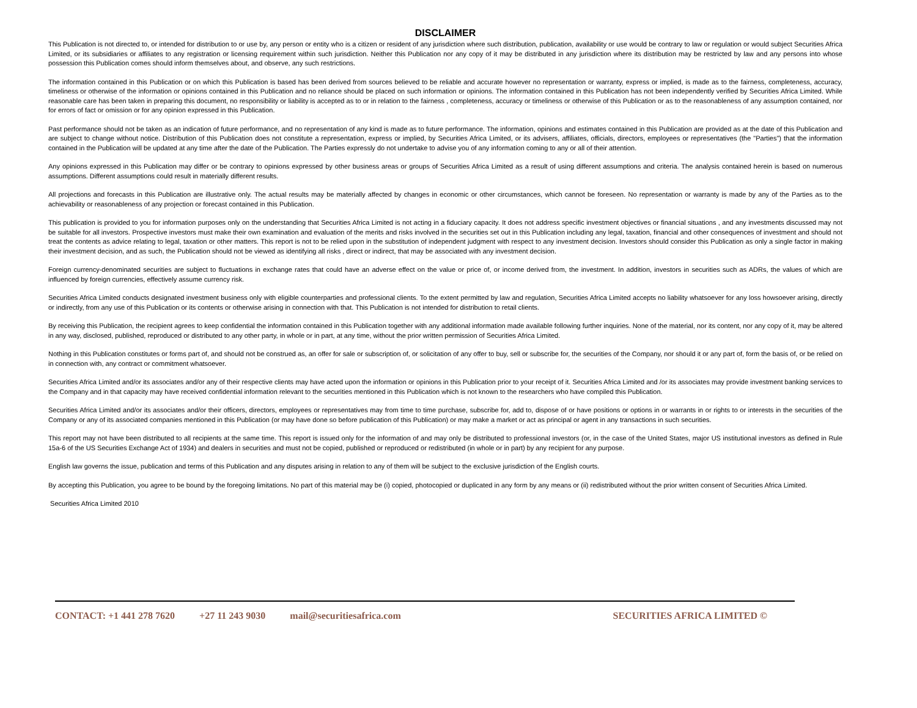DISCLAIMER
This Publication is not directed to, or intended for distribution to or use by, any person or entity who is a citizen or resident of any jurisdiction where such distribution, publication, availability or use would be contrary to law or regulation or would subject Securities Africa Limited, or its subsidiaries or affiliates to any registration or licensing requirement within such jurisdiction. Neither this Publication nor any copy of it may be distributed in any jurisdiction where its distribution may be restricted by law and any persons into whose possession this Publication comes should inform themselves about, and observe, any such restrictions.
The information contained in this Publication or on which this Publication is based has been derived from sources believed to be reliable and accurate however no representation or warranty, express or implied, is made as to the fairness, completeness, accuracy, timeliness or otherwise of the information or opinions contained in this Publication and no reliance should be placed on such information or opinions. The information contained in this Publication has not been independently verified by Securities Africa Limited. While reasonable care has been taken in preparing this document, no responsibility or liability is accepted as to or in relation to the fairness , completeness, accuracy or timeliness or otherwise of this Publication or as to the reasonableness of any assumption contained, nor for errors of fact or omission or for any opinion expressed in this Publication.
Past performance should not be taken as an indication of future performance, and no representation of any kind is made as to future performance. The information, opinions and estimates contained in this Publication are provided as at the date of this Publication and are subject to change without notice. Distribution of this Publication does not constitute a representation, express or implied, by Securities Africa Limited, or its advisers, affiliates, officials, directors, employees or representatives (the "Parties") that the information contained in the Publication will be updated at any time after the date of the Publication. The Parties expressly do not undertake to advise you of any information coming to any or all of their attention.
Any opinions expressed in this Publication may differ or be contrary to opinions expressed by other business areas or groups of Securities Africa Limited as a result of using different assumptions and criteria. The analysis contained herein is based on numerous assumptions. Different assumptions could result in materially different results.
All projections and forecasts in this Publication are illustrative only. The actual results may be materially affected by changes in economic or other circumstances, which cannot be foreseen. No representation or warranty is made by any of the Parties as to the achievability or reasonableness of any projection or forecast contained in this Publication.
This publication is provided to you for information purposes only on the understanding that Securities Africa Limited is not acting in a fiduciary capacity. It does not address specific investment objectives or financial situations , and any investments discussed may not be suitable for all investors. Prospective investors must make their own examination and evaluation of the merits and risks involved in the securities set out in this Publication including any legal, taxation, financial and other consequences of investment and should not treat the contents as advice relating to legal, taxation or other matters. This report is not to be relied upon in the substitution of independent judgment with respect to any investment decision. Investors should consider this Publication as only a single factor in making their investment decision, and as such, the Publication should not be viewed as identifying all risks , direct or indirect, that may be associated with any investment decision.
Foreign currency-denominated securities are subject to fluctuations in exchange rates that could have an adverse effect on the value or price of, or income derived from, the investment. In addition, investors in securities such as ADRs, the values of which are influenced by foreign currencies, effectively assume currency risk.
Securities Africa Limited conducts designated investment business only with eligible counterparties and professional clients. To the extent permitted by law and regulation, Securities Africa Limited accepts no liability whatsoever for any loss howsoever arising, directly or indirectly, from any use of this Publication or its contents or otherwise arising in connection with that. This Publication is not intended for distribution to retail clients.
By receiving this Publication, the recipient agrees to keep confidential the information contained in this Publication together with any additional information made available following further inquiries. None of the material, nor its content, nor any copy of it, may be altered in any way, disclosed, published, reproduced or distributed to any other party, in whole or in part, at any time, without the prior written permission of Securities Africa Limited.
Nothing in this Publication constitutes or forms part of, and should not be construed as, an offer for sale or subscription of, or solicitation of any offer to buy, sell or subscribe for, the securities of the Company, nor should it or any part of, form the basis of, or be relied on in connection with, any contract or commitment whatsoever.
Securities Africa Limited and/or its associates and/or any of their respective clients may have acted upon the information or opinions in this Publication prior to your receipt of it. Securities Africa Limited and /or its associates may provide investment banking services to the Company and in that capacity may have received confidential information relevant to the securities mentioned in this Publication which is not known to the researchers who have compiled this Publication.
Securities Africa Limited and/or its associates and/or their officers, directors, employees or representatives may from time to time purchase, subscribe for, add to, dispose of or have positions or options in or warrants in or rights to or interests in the securities of the Company or any of its associated companies mentioned in this Publication (or may have done so before publication of this Publication) or may make a market or act as principal or agent in any transactions in such securities.
This report may not have been distributed to all recipients at the same time. This report is issued only for the information of and may only be distributed to professional investors (or, in the case of the United States, major US institutional investors as defined in Rule 15a-6 of the US Securities Exchange Act of 1934) and dealers in securities and must not be copied, published or reproduced or redistributed (in whole or in part) by any recipient for any purpose.
English law governs the issue, publication and terms of this Publication and any disputes arising in relation to any of them will be subject to the exclusive jurisdiction of the English courts.
By accepting this Publication, you agree to be bound by the foregoing limitations. No part of this material may be (i) copied, photocopied or duplicated in any form by any means or (ii) redistributed without the prior written consent of Securities Africa Limited.
Securities Africa Limited 2010
CONTACT: +1 441 278 7620 +27 11 243 9030 mail@securitiesafrica.com SECURITIES AFRICA LIMITED ©